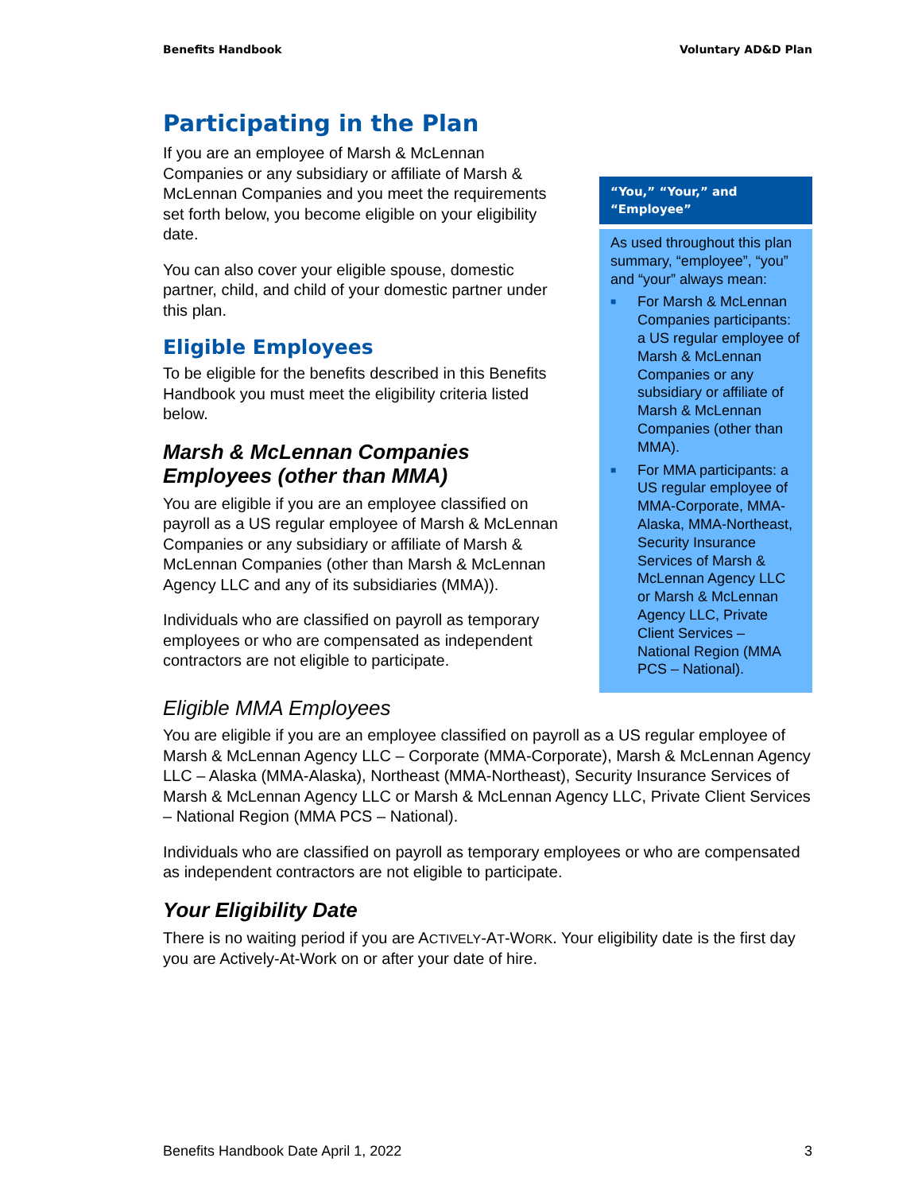Benefits Handbook Voluntary AD&D Plan
Participating in the Plan
If you are an employee of Marsh & McLennan Companies or any subsidiary or affiliate of Marsh & McLennan Companies and you meet the requirements set forth below, you become eligible on your eligibility date.
You can also cover your eligible spouse, domestic partner, child, and child of your domestic partner under this plan.
Eligible Employees
To be eligible for the benefits described in this Benefits Handbook you must meet the eligibility criteria listed below.
Marsh & McLennan Companies Employees (other than MMA)
You are eligible if you are an employee classified on payroll as a US regular employee of Marsh & McLennan Companies or any subsidiary or affiliate of Marsh & McLennan Companies (other than Marsh & McLennan Agency LLC and any of its subsidiaries (MMA)).
Individuals who are classified on payroll as temporary employees or who are compensated as independent contractors are not eligible to participate.
“You,” “Your,” and “Employee”
As used throughout this plan summary, “employee”, “you” and “your” always mean:
■
For Marsh & McLennan Companies participants: a US regular employee of Marsh & McLennan Companies or any subsidiary or affiliate of Marsh & McLennan Companies (other than MMA).
■
For MMA participants: a US regular employee of MMA-Corporate, MMA-Alaska, MMA-Northeast, Security Insurance Services of Marsh & McLennan Agency LLC or Marsh & McLennan Agency LLC, Private Client Services – National Region (MMA PCS – National).
Eligible MMA Employees
You are eligible if you are an employee classified on payroll as a US regular employee of Marsh & McLennan Agency LLC – Corporate (MMA-Corporate), Marsh & McLennan Agency LLC – Alaska (MMA-Alaska), Northeast (MMA-Northeast), Security Insurance Services of Marsh & McLennan Agency LLC or Marsh & McLennan Agency LLC, Private Client Services – National Region (MMA PCS – National).
Individuals who are classified on payroll as temporary employees or who are compensated as independent contractors are not eligible to participate.
Your Eligibility Date
There is no waiting period if you are ACTIVELY-AT-WORK. Your eligibility date is the first day you are Actively-At-Work on or after your date of hire.
Benefits Handbook Date April 1, 2022 3